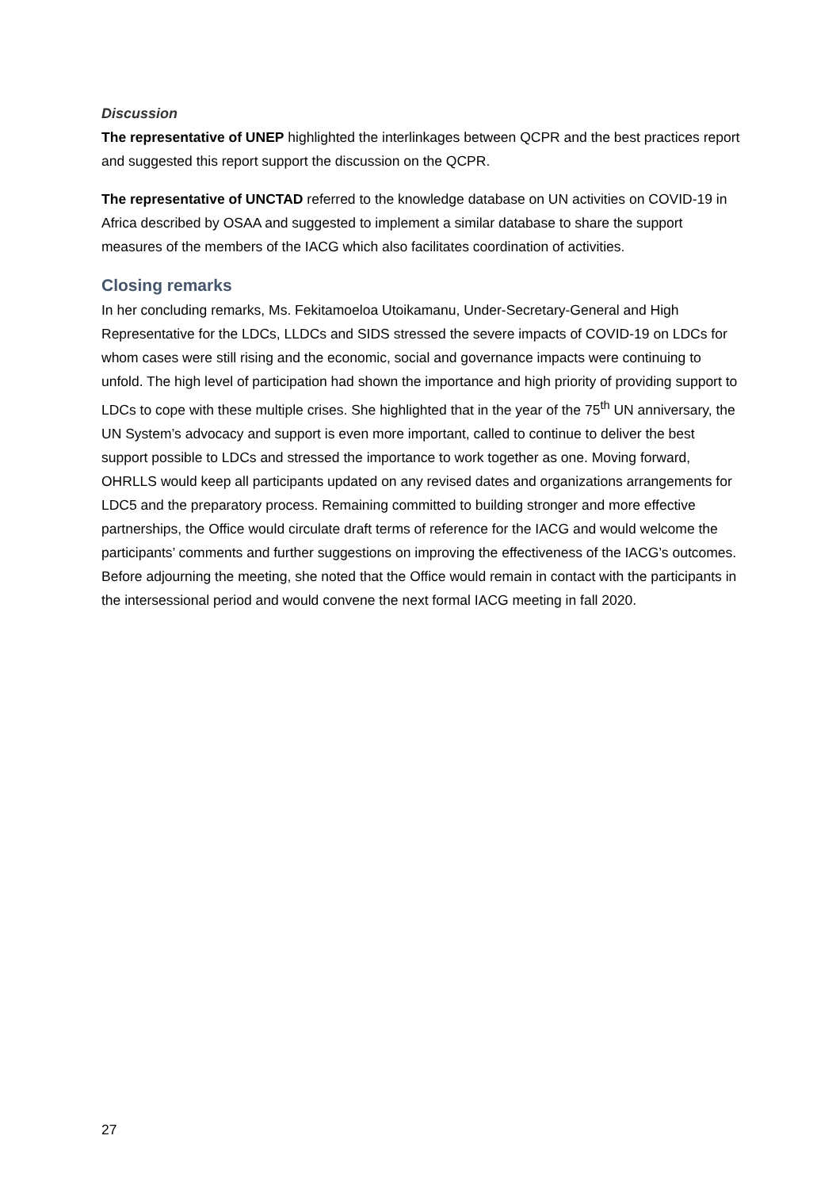Discussion
The representative of UNEP highlighted the interlinkages between QCPR and the best practices report and suggested this report support the discussion on the QCPR.
The representative of UNCTAD referred to the knowledge database on UN activities on COVID-19 in Africa described by OSAA and suggested to implement a similar database to share the support measures of the members of the IACG which also facilitates coordination of activities.
Closing remarks
In her concluding remarks, Ms. Fekitamoeloa Utoikamanu, Under-Secretary-General and High Representative for the LDCs, LLDCs and SIDS stressed the severe impacts of COVID-19 on LDCs for whom cases were still rising and the economic, social and governance impacts were continuing to unfold. The high level of participation had shown the importance and high priority of providing support to LDCs to cope with these multiple crises. She highlighted that in the year of the 75<sup>th</sup> UN anniversary, the UN System’s advocacy and support is even more important, called to continue to deliver the best support possible to LDCs and stressed the importance to work together as one. Moving forward, OHRLLS would keep all participants updated on any revised dates and organizations arrangements for LDC5 and the preparatory process. Remaining committed to building stronger and more effective partnerships, the Office would circulate draft terms of reference for the IACG and would welcome the participants’ comments and further suggestions on improving the effectiveness of the IACG’s outcomes. Before adjourning the meeting, she noted that the Office would remain in contact with the participants in the intersessional period and would convene the next formal IACG meeting in fall 2020.
27